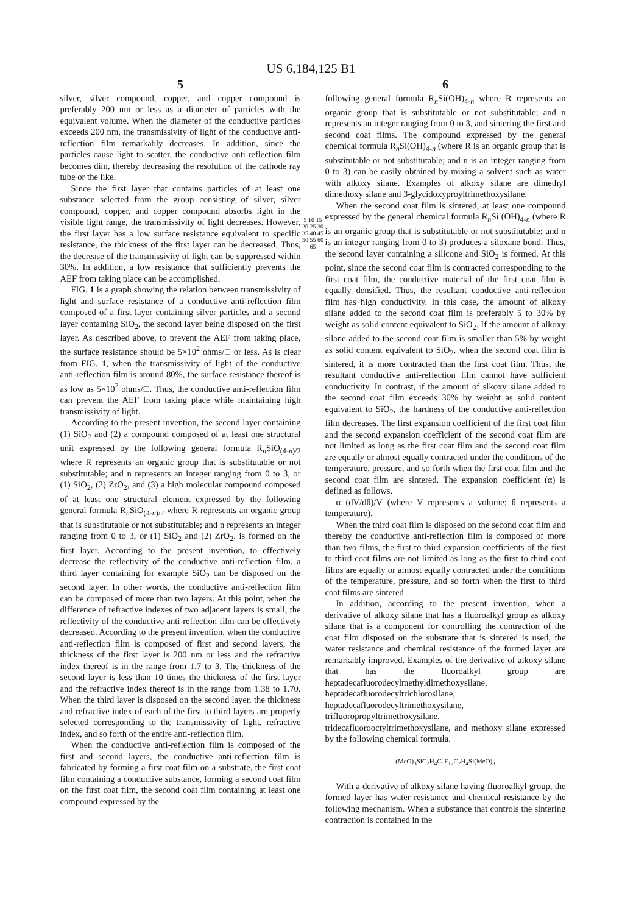US 6,184,125 B1
5
silver, silver compound, copper, and copper compound is preferably 200 nm or less as a diameter of particles with the equivalent volume. When the diameter of the conductive particles exceeds 200 nm, the transmissivity of light of the conductive anti-reflection film remarkably decreases. In addition, since the particles cause light to scatter, the conductive anti-reflection film becomes dim, thereby decreasing the resolution of the cathode ray tube or the like.
Since the first layer that contains particles of at least one substance selected from the group consisting of silver, silver compound, copper, and copper compound absorbs light in the visible light range, the transmissivity of light decreases. However, the first layer has a low surface resistance equivalent to specific resistance, the thickness of the first layer can be decreased. Thus, the decrease of the transmissivity of light can be suppressed within 30%. In addition, a low resistance that sufficiently prevents the AEF from taking place can be accomplished.
FIG. 1 is a graph showing the relation between transmissivity of light and surface resistance of a conductive anti-reflection film composed of a first layer containing silver particles and a second layer containing SiO<sub>2</sub>, the second layer being disposed on the first layer. As described above, to prevent the AEF from taking place, the surface resistance should be 5×10<sup>2</sup> ohms/□ or less. As is clear from FIG. 1, when the transmissivity of light of the conductive anti-reflection film is around 80%, the surface resistance thereof is as low as 5×10<sup>2</sup> ohms/□. Thus, the conductive anti-reflection film can prevent the AEF from taking place while maintaining high transmissivity of light.
According to the present invention, the second layer containing (1) SiO<sub>2</sub> and (2) a compound composed of at least one structural unit expressed by the following general formula R<sub>n</sub>SiO<sub>(4-n)/2</sub> where R represents an organic group that is substitutable or not substitutable; and n represents an integer ranging from 0 to 3, or (1) SiO<sub>2</sub>, (2) ZrO<sub>2</sub>, and (3) a high molecular compound composed of at least one structural element expressed by the following general formula R<sub>n</sub>SiO<sub>(4-n)/2</sub> where R represents an organic group that is substitutable or not substitutable; and n represents an integer ranging from 0 to 3, or (1) SiO<sub>2</sub> and (2) ZrO<sub>2</sub>. is formed on the first layer. According to the present invention, to effectively decrease the reflectivity of the conductive anti-reflection film, a third layer containing for example SiO<sub>2</sub> can be disposed on the second layer. In other words, the conductive anti-reflection film can be composed of more than two layers. At this point, when the difference of refractive indexes of two adjacent layers is small, the reflectivity of the conductive anti-reflection film can be effectively decreased. According to the present invention, when the conductive anti-reflection film is composed of first and second layers, the thickness of the first layer is 200 nm or less and the refractive index thereof is in the range from 1.7 to 3. The thickness of the second layer is less than 10 times the thickness of the first layer and the refractive index thereof is in the range from 1.38 to 1.70. When the third layer is disposed on the second layer, the thickness and refractive index of each of the first to third layers are properly selected corresponding to the transmissivity of light, refractive index, and so forth of the entire anti-reflection film.
When the conductive anti-reflection film is composed of the first and second layers, the conductive anti-reflection film is fabricated by forming a first coat film on a substrate, the first coat film containing a conductive substance, forming a second coat film on the first coat film, the second coat film containing at least one compound expressed by the
5 10 15 20 25 30 35 40 45 50 55 60 65
6
following general formula R<sub>n</sub>Si(OH)<sub>4-n</sub> where R represents an organic group that is substitutable or not substitutable; and n represents an integer ranging from 0 to 3, and sintering the first and second coat films. The compound expressed by the general chemical formula R<sub>n</sub>Si(OH)<sub>4-n</sub> (where R is an organic group that is substitutable or not substitutable; and n is an integer ranging from 0 to 3) can be easily obtained by mixing a solvent such as water with alkoxy silane. Examples of alkoxy silane are dimethyl dimethoxy silane and 3-glycidoxyproyltrimethoxysilane.
When the second coat film is sintered, at least one compound expressed by the general chemical formula R<sub>n</sub>Si (OH)<sub>4-n</sub> (where R is an organic group that is substitutable or not substitutable; and n is an integer ranging from 0 to 3) produces a siloxane bond. Thus, the second layer containing a silicone and SiO<sub>2</sub> is formed. At this point, since the second coat film is contracted corresponding to the first coat film, the conductive material of the first coat film is equally densified. Thus, the resultant conductive anti-reflection film has high conductivity. In this case, the amount of alkoxy silane added to the second coat film is preferably 5 to 30% by weight as solid content equivalent to SiO<sub>2</sub>. If the amount of alkoxy silane added to the second coat film is smaller than 5% by weight as solid content equivalent to SiO<sub>2</sub>, when the second coat film is sintered, it is more contracted than the first coat film. Thus, the resultant conductive anti-reflection film cannot have sufficient conductivity. In contrast, if the amount of slkoxy silane added to the second coat film exceeds 30% by weight as solid content equivalent to SiO<sub>2</sub>, the hardness of the conductive anti-reflection film decreases. The first expansion coefficient of the first coat film and the second expansion coefficient of the second coat film are not limited as long as the first coat film and the second coat film are equally or almost equally contracted under the conditions of the temperature, pressure, and so forth when the first coat film and the second coat film are sintered. The expansion coefficient (α) is defined as follows.
α=(dV/dθ)/V (where V represents a volume; θ represents a temperature).
When the third coat film is disposed on the second coat film and thereby the conductive anti-reflection film is composed of more than two films, the first to third expansion coefficients of the first to third coat films are not limited as long as the first to third coat films are equally or almost equally contracted under the conditions of the temperature, pressure, and so forth when the first to third coat films are sintered.
In addition, according to the present invention, when a derivative of alkoxy silane that has a fluoroalkyl group as alkoxy silane that is a component for controlling the contraction of the coat film disposed on the substrate that is sintered is used, the water resistance and chemical resistance of the formed layer are remarkably improved. Examples of the derivative of alkoxy silane that has the fluoroalkyl group are heptadecafluorodecylmethyldimethoxysilane, heptadecafluorodecyltrichlorosilane, heptadecafluorodecyltrimethoxysilane, trifluoropropyltrimethoxysilane, tridecafluorooctyltrimethoxysilane, and methoxy silane expressed by the following chemical formula.
(MeO)<sub>3</sub>SiC<sub>2</sub>H<sub>4</sub>C<sub>6</sub>F<sub>12</sub>C<sub>2</sub>H<sub>4</sub>Si(MeO)<sub>3</sub>
With a derivative of alkoxy silane having fluoroalkyl group, the formed layer has water resistance and chemical resistance by the following mechanism. When a substance that controls the sintering contraction is contained in the